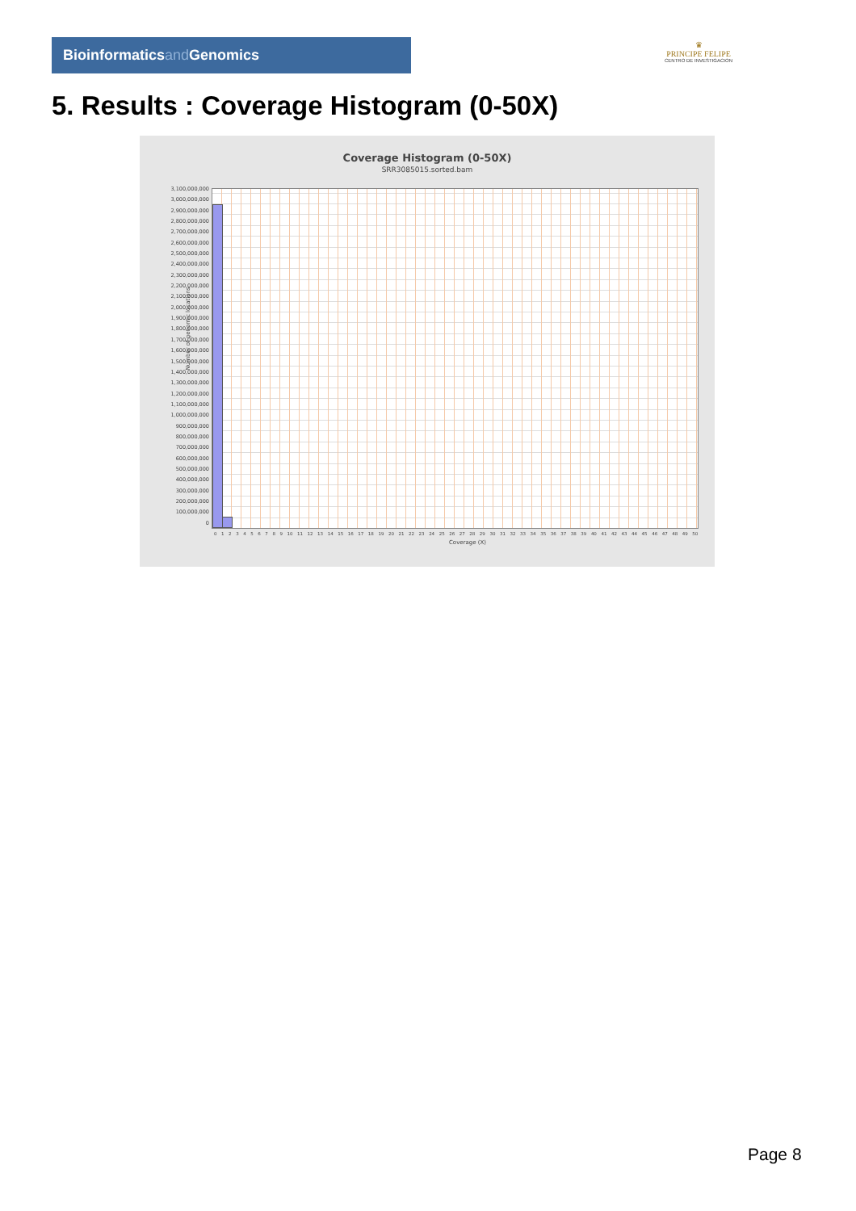Bioinformaticsand Genomics
♛
PRINCIPE FELIPE
CENTRO DE INVESTIGACION
5. Results : Coverage Histogram (0-50X)
Coverage Histogram (0-50X)
SRR3085015.sorted.bam
Number of genomic locations
3,100,000,000
3,000,000,000
2,900,000,000
2,800,000,000
2,700,000,000
2,600,000,000
2,500,000,000
2,400,000,000
2,300,000,000
2,200,000,000
2,100,000,000
2,000,000,000
1,900,000,000
1,800,000,000
1,700,000,000
1,600,000,000
1,500,000,000
1,400,000,000
1,300,000,000
1,200,000,000
1,100,000,000
1,000,000,000
900,000,000
800,000,000
700,000,000
600,000,000
500,000,000
400,000,000
300,000,000
200,000,000
100,000,000
0
0123456789 10 11 12 13 14 15 16 17 18 19 20 21 22 23 24 25 26 27 28 29 30 31 32 33 34 35 36 37 38 39 40 41 42 43 44 45 46 47 48 49 50
Coverage (X)
Page 8